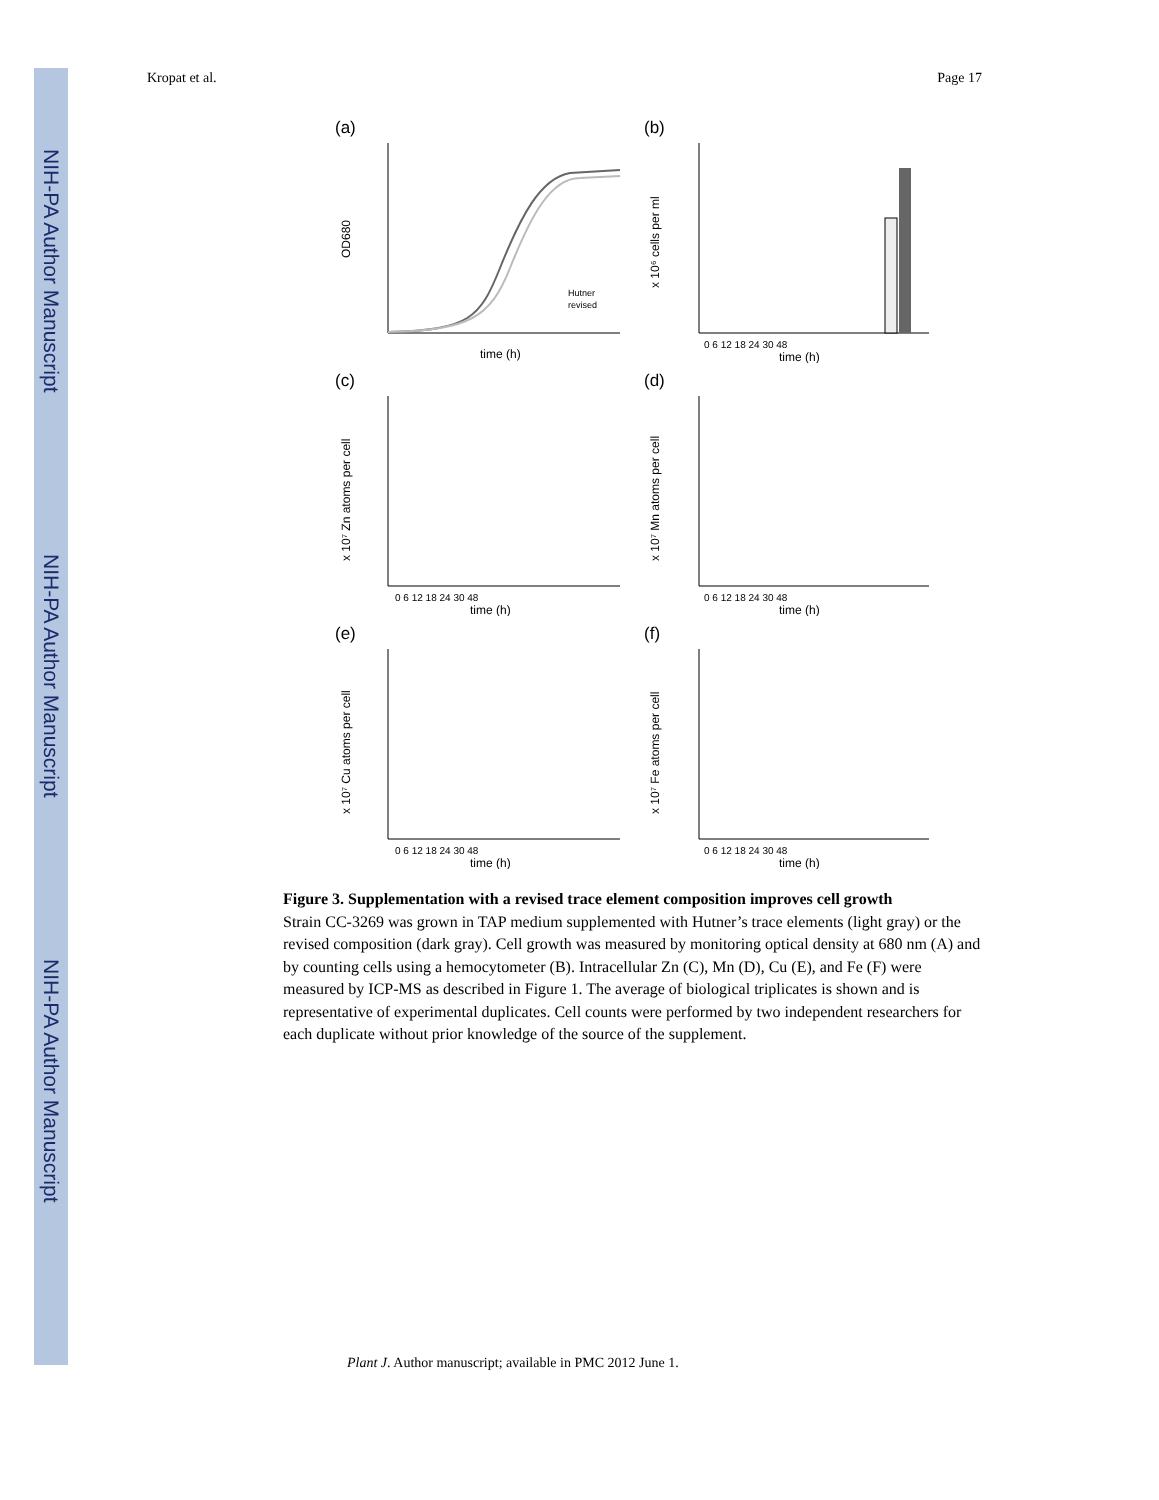NIH-PA Author Manuscript
NIH-PA Author Manuscript
NIH-PA Author Manuscript
Kropat et al. Page 17
(a)
OD680
time (h)
Hutner
revised
(b)
x 10⁶ cells per ml
0 6 12 18 24 30 48
time (h)
(c)
x 10⁷ Zn atoms per cell
0 6 12 18 24 30 48
time (h)
(d)
x 10⁷ Mn atoms per cell
0 6 12 18 24 30 48
time (h)
(e)
x 10⁷ Cu atoms per cell
0 6 12 18 24 30 48
time (h)
(f)
x 10⁷ Fe atoms per cell
0 6 12 18 24 30 48
time (h)
Figure 3. Supplementation with a revised trace element composition improves cell growth
Strain CC-3269 was grown in TAP medium supplemented with Hutner’s trace elements (light gray) or the revised composition (dark gray). Cell growth was measured by monitoring optical density at 680 nm (A) and by counting cells using a hemocytometer (B). Intracellular Zn (C), Mn (D), Cu (E), and Fe (F) were measured by ICP-MS as described in Figure 1. The average of biological triplicates is shown and is representative of experimental duplicates. Cell counts were performed by two independent researchers for each duplicate without prior knowledge of the source of the supplement.
Plant J. Author manuscript; available in PMC 2012 June 1.